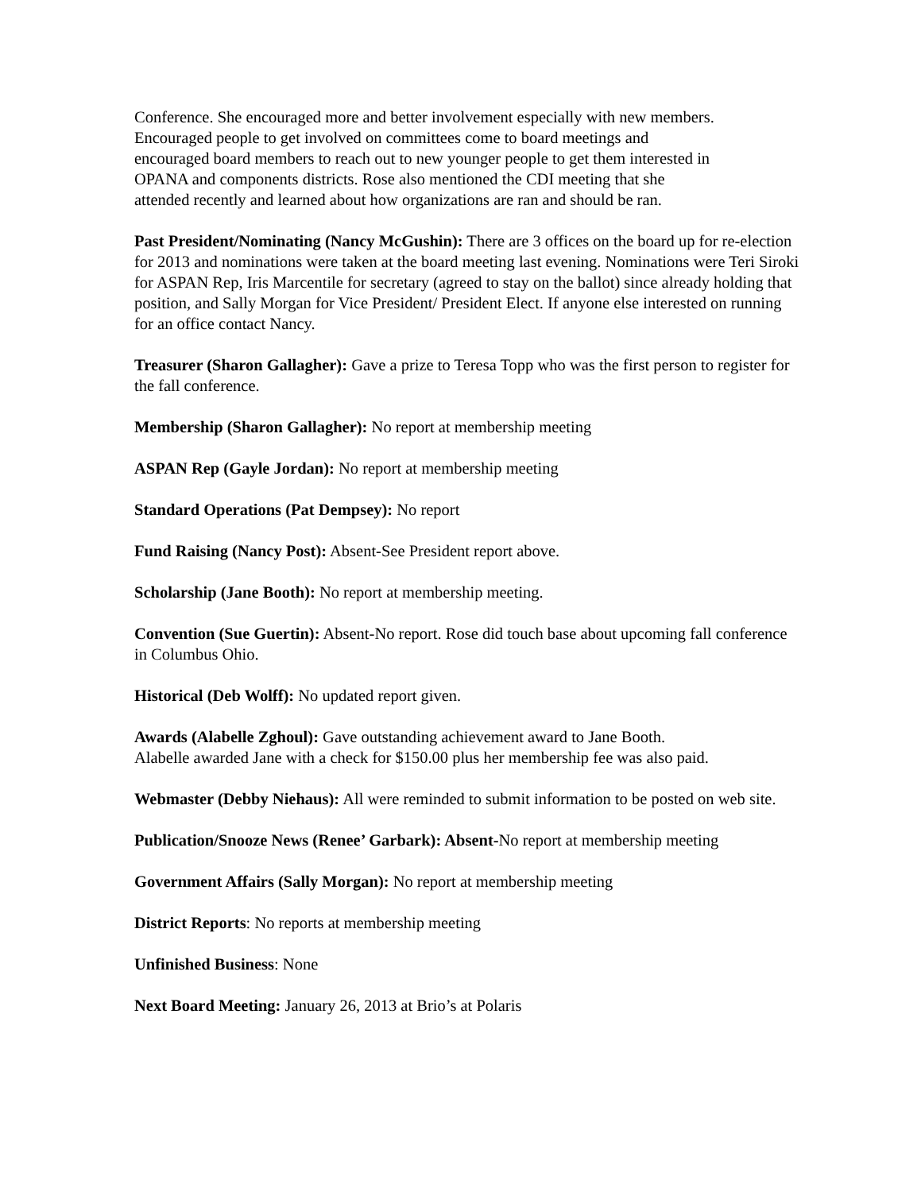Conference. She encouraged more and better involvement especially with new members.
Encouraged people to get involved on committees come to board meetings and
encouraged board members to reach out to new younger people to get them interested in
OPANA and components districts. Rose also mentioned the CDI meeting that she
attended recently and learned about how organizations are ran and should be ran.
Past President/Nominating (Nancy McGushin): There are 3 offices on the board up for re-election for 2013 and nominations were taken at the board meeting last evening. Nominations were Teri Siroki for ASPAN Rep, Iris Marcentile for secretary (agreed to stay on the ballot) since already holding that position, and Sally Morgan for Vice President/ President Elect. If anyone else interested on running for an office contact Nancy.
Treasurer (Sharon Gallagher): Gave a prize to Teresa Topp who was the first person to register for the fall conference.
Membership (Sharon Gallagher): No report at membership meeting
ASPAN Rep (Gayle Jordan): No report at membership meeting
Standard Operations (Pat Dempsey): No report
Fund Raising (Nancy Post): Absent-See President report above.
Scholarship (Jane Booth): No report at membership meeting.
Convention (Sue Guertin): Absent-No report. Rose did touch base about upcoming fall conference in Columbus Ohio.
Historical (Deb Wolff): No updated report given.
Awards (Alabelle Zghoul): Gave outstanding achievement award to Jane Booth.
Alabelle awarded Jane with a check for $150.00 plus her membership fee was also paid.
Webmaster (Debby Niehaus): All were reminded to submit information to be posted on web site.
Publication/Snooze News (Renee’ Garbark): Absent-No report at membership meeting
Government Affairs (Sally Morgan): No report at membership meeting
District Reports: No reports at membership meeting
Unfinished Business: None
Next Board Meeting: January 26, 2013 at Brio’s at Polaris